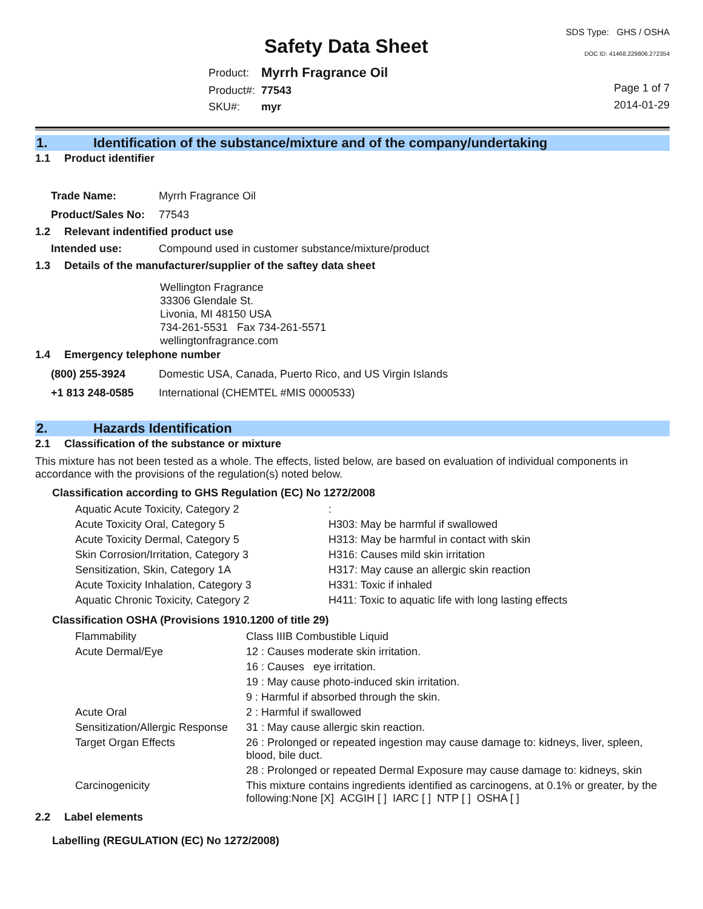Safety Data Sheet
SDS Type: GHS / OSHA
DOC ID: 41468.229806.272354
| Product: | Myrrh Fragrance Oil |
| Product#: | 77543 |
| SKU#: | myr |
Page 1 of 7
2014-01-29
1. Identification of the substance/mixture and of the company/undertaking
1.1 Product identifier
| Trade Name: | Myrrh Fragrance Oil |
| Product/Sales No: | 77543 |
1.2 Relevant indentified product use
| Intended use: | Compound used in customer substance/mixture/product |
1.3 Details of the manufacturer/supplier of the saftey data sheet
Wellington Fragrance
33306 Glendale St.
Livonia, MI 48150 USA
734-261-5531 Fax 734-261-5571
wellingtonfragrance.com
1.4 Emergency telephone number
| (800) 255-3924 | Domestic USA, Canada, Puerto Rico, and US Virgin Islands |
| +1 813 248-0585 | International (CHEMTEL #MIS 0000533) |
2. Hazards Identification
2.1 Classification of the substance or mixture
This mixture has not been tested as a whole. The effects, listed below, are based on evaluation of individual components in accordance with the provisions of the regulation(s) noted below.
Classification according to GHS Regulation (EC) No 1272/2008
| Aquatic Acute Toxicity, Category 2 | : |
| Acute Toxicity Oral, Category 5 | H303: May be harmful if swallowed |
| Acute Toxicity Dermal, Category 5 | H313: May be harmful in contact with skin |
| Skin Corrosion/Irritation, Category 3 | H316: Causes mild skin irritation |
| Sensitization, Skin, Category 1A | H317: May cause an allergic skin reaction |
| Acute Toxicity Inhalation, Category 3 | H331: Toxic if inhaled |
| Aquatic Chronic Toxicity, Category 2 | H411: Toxic to aquatic life with long lasting effects |
Classification OSHA (Provisions 1910.1200 of title 29)
| Flammability | Class IIIB Combustible Liquid |
| Acute Dermal/Eye | 12 : Causes moderate skin irritation. |
| | 16 : Causes eye irritation. |
| | 19 : May cause photo-induced skin irritation. |
| | 9 : Harmful if absorbed through the skin. |
| Acute Oral | 2 : Harmful if swallowed |
| Sensitization/Allergic Response | 31 : May cause allergic skin reaction. |
| Target Organ Effects | 26 : Prolonged or repeated ingestion may cause damage to: kidneys, liver, spleen, blood, bile duct. |
| | 28 : Prolonged or repeated Dermal Exposure may cause damage to: kidneys, skin |
| Carcinogenicity | This mixture contains ingredients identified as carcinogens, at 0.1% or greater, by the following:None [X] ACGIH [ ] IARC [ ] NTP [ ] OSHA [ ] |
2.2 Label elements
Labelling (REGULATION (EC) No 1272/2008)